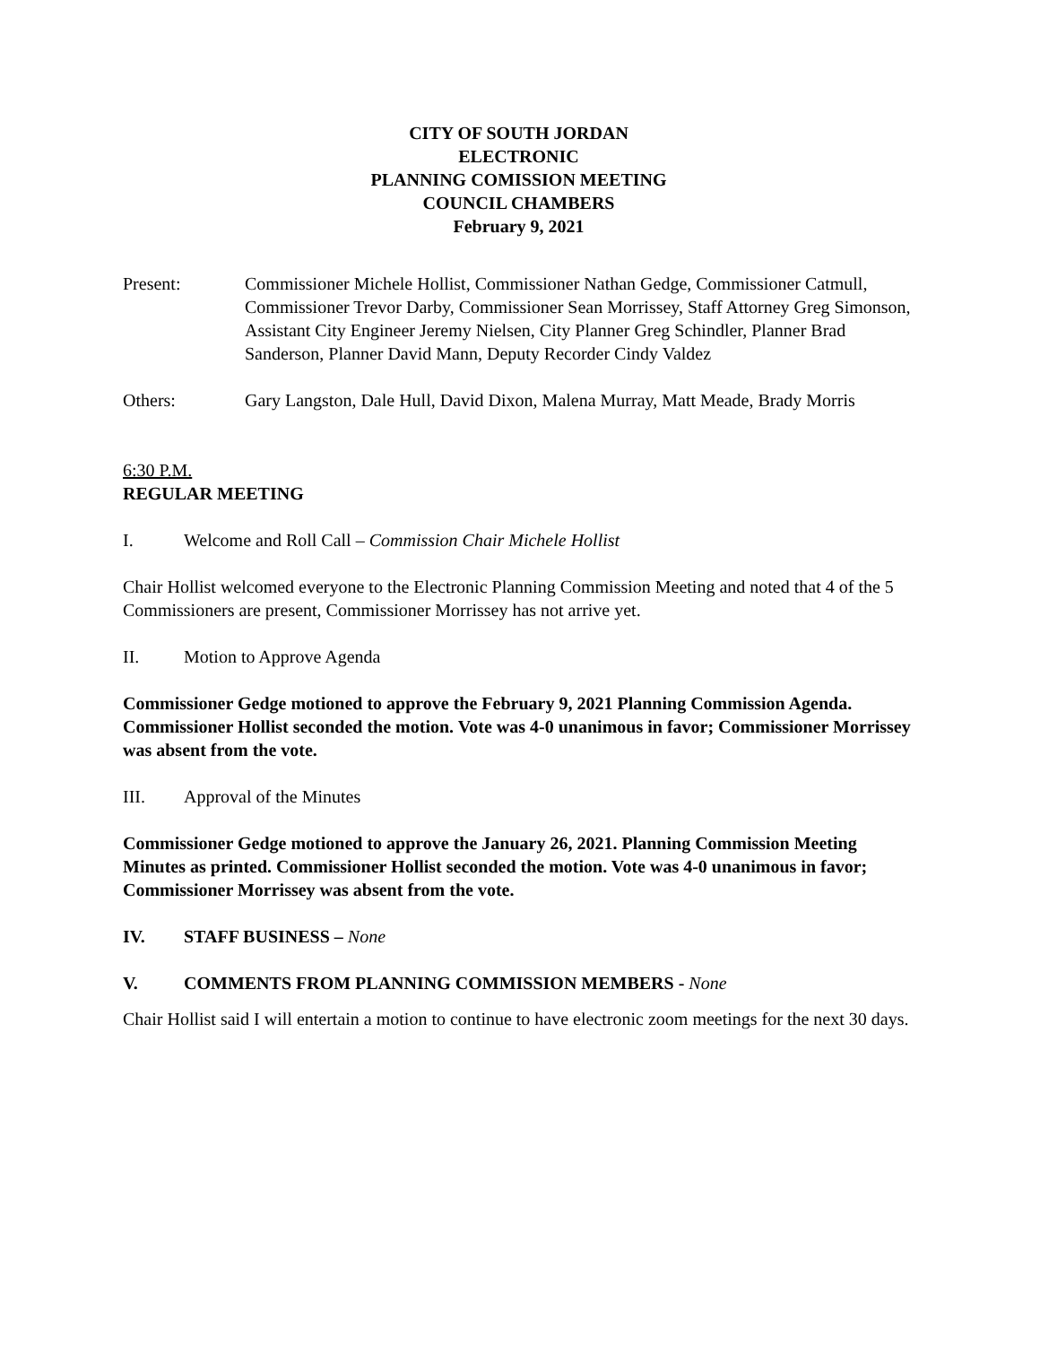CITY OF SOUTH JORDAN
ELECTRONIC
PLANNING COMISSION MEETING
COUNCIL CHAMBERS
February 9, 2021
Present: Commissioner Michele Hollist, Commissioner Nathan Gedge, Commissioner Catmull, Commissioner Trevor Darby, Commissioner Sean Morrissey, Staff Attorney Greg Simonson, Assistant City Engineer Jeremy Nielsen, City Planner Greg Schindler, Planner Brad Sanderson, Planner David Mann, Deputy Recorder Cindy Valdez
Others: Gary Langston, Dale Hull, David Dixon, Malena Murray, Matt Meade, Brady Morris
6:30 P.M.
REGULAR MEETING
I. Welcome and Roll Call – Commission Chair Michele Hollist
Chair Hollist welcomed everyone to the Electronic Planning Commission Meeting and noted that 4 of the 5 Commissioners are present, Commissioner Morrissey has not arrive yet.
II. Motion to Approve Agenda
Commissioner Gedge motioned to approve the February 9, 2021 Planning Commission Agenda. Commissioner Hollist seconded the motion. Vote was 4-0 unanimous in favor; Commissioner Morrissey was absent from the vote.
III. Approval of the Minutes
Commissioner Gedge motioned to approve the January 26, 2021. Planning Commission Meeting Minutes as printed. Commissioner Hollist seconded the motion. Vote was 4-0 unanimous in favor; Commissioner Morrissey was absent from the vote.
IV. STAFF BUSINESS – None
V. COMMENTS FROM PLANNING COMMISSION MEMBERS - None
Chair Hollist said I will entertain a motion to continue to have electronic zoom meetings for the next 30 days.